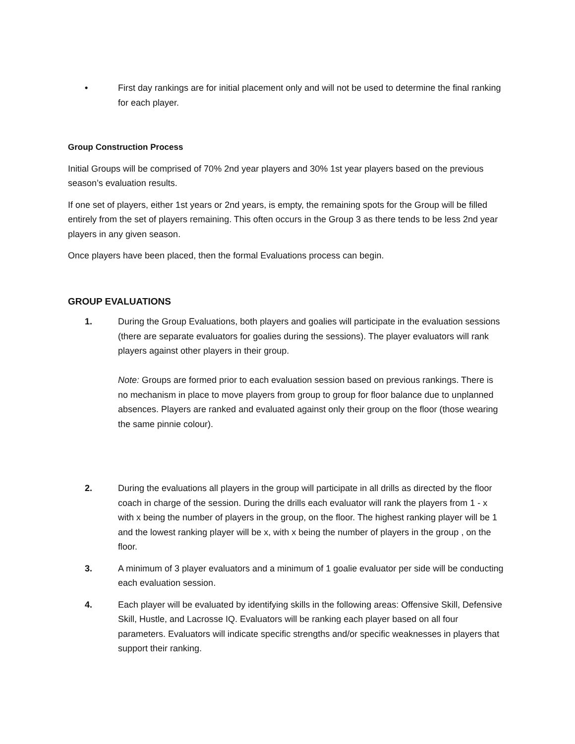• First day rankings are for initial placement only and will not be used to determine the final ranking for each player.
Group Construction Process
Initial Groups will be comprised of 70% 2nd year players and 30% 1st year players based on the previous season’s evaluation results.
If one set of players, either 1st years or 2nd years, is empty, the remaining spots for the Group will be filled entirely from the set of players remaining. This often occurs in the Group 3 as there tends to be less 2nd year players in any given season.
Once players have been placed, then the formal Evaluations process can begin.
GROUP EVALUATIONS
1. During the Group Evaluations, both players and goalies will participate in the evaluation sessions (there are separate evaluators for goalies during the sessions). The player evaluators will rank players against other players in their group.
Note: Groups are formed prior to each evaluation session based on previous rankings. There is no mechanism in place to move players from group to group for floor balance due to unplanned absences. Players are ranked and evaluated against only their group on the floor (those wearing the same pinnie colour).
2. During the evaluations all players in the group will participate in all drills as directed by the floor coach in charge of the session. During the drills each evaluator will rank the players from 1 - x with x being the number of players in the group, on the floor. The highest ranking player will be 1 and the lowest ranking player will be x, with x being the number of players in the group , on the floor.
3. A minimum of 3 player evaluators and a minimum of 1 goalie evaluator per side will be conducting each evaluation session.
4. Each player will be evaluated by identifying skills in the following areas: Offensive Skill, Defensive Skill, Hustle, and Lacrosse IQ. Evaluators will be ranking each player based on all four parameters. Evaluators will indicate specific strengths and/or specific weaknesses in players that support their ranking.